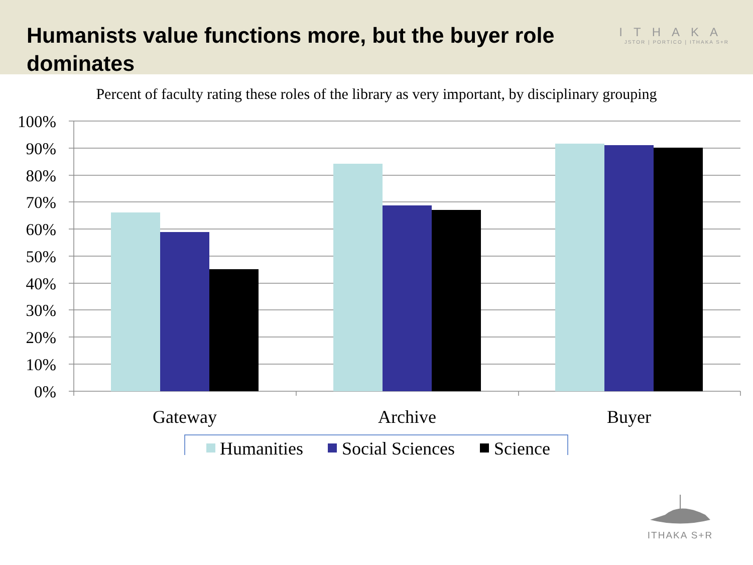Humanists value functions more, but the buyer role dominates
ITHAKA
JSTOR | PORTICO | ITHAKA S+R
Percent of faculty rating these roles of the library as very important, by disciplinary grouping
100%
90%
80%
70%
60%
50%
40%
30%
20%
10%
0%
Gateway
Archive
Buyer
Humanities
Social Sciences
Science
ITHAKA S+R